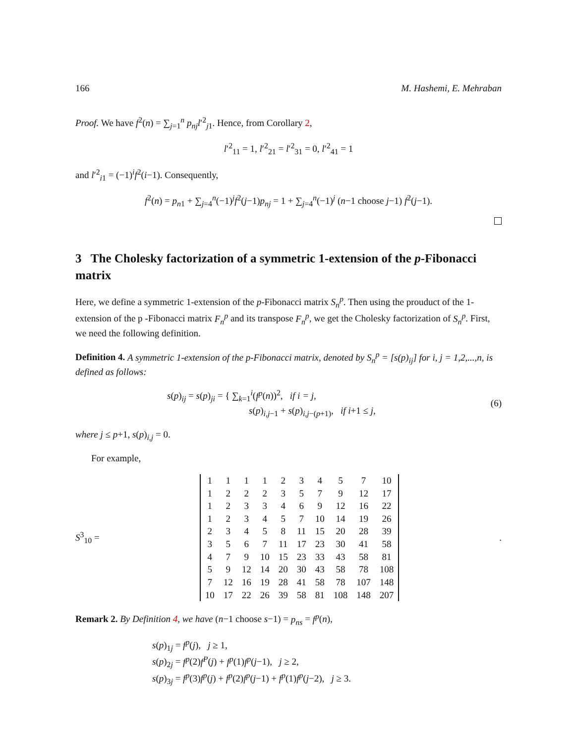166 M. Hashemi, E. Mehraban
Proof. We have f<sup>2</sup>(n) = ∑<sub>j=1</sub><sup>n</sup> p<sub>nj</sub>l′<sup>2</sup><sub>j1</sub>. Hence, from Corollary 2,
l′<sup>2</sup><sub>11</sub> = 1, l′<sup>2</sup><sub>21</sub> = l′<sup>2</sup><sub>31</sub> = 0, l′<sup>2</sup><sub>41</sub> = 1
and l′<sup>2</sup><sub>i1</sub> = (−1)<sup>i</sup>f<sup>2</sup>(i−1). Consequently,
f<sup>2</sup>(n) = p<sub>n1</sub> + ∑<sub>j=4</sub><sup>n</sup>(−1)<sup>j</sup>f<sup>2</sup>(j−1)p<sub>nj</sub> = 1 + ∑<sub>j=4</sub><sup>n</sup>(−1)<sup>j</sup> (n−1 choose j−1) f<sup>2</sup>(j−1).
3 The Cholesky factorization of a symmetric 1-extension of the p-Fibonacci matrix
Here, we define a symmetric 1-extension of the p-Fibonacci matrix S<sub>n</sub><sup>p</sup>. Then using the prouduct of the 1-extension of the p -Fibonacci matrix F<sub>n</sub><sup>p</sup> and its transpose F<sub>n</sub><sup>p</sup>, we get the Cholesky factorization of S<sub>n</sub><sup>p</sup>. First, we need the following definition.
Definition 4. A symmetric 1-extension of the p-Fibonacci matrix, denoted by S<sub>n</sub><sup>p</sup> = [s(p)<sub>ij</sub>] for i, j = 1,2,...,n, is defined as follows:
s(p)<sub>ij</sub> = s(p)<sub>ji</sub> = { ∑<sub>k=1</sub><sup>i</sup>(f<sup>p</sup>(n))<sup>2</sup>, if i = j,
s(p)<sub>i,j−1</sub> + s(p)<sub>i,j−(p+1)</sub>, if i+1 ≤ j, (6)
where j ≤ p+1, s(p)<sub>i,j</sub> = 0.
For example,
S<sup>3</sup><sub>10</sub> =
| 1 | 1 | 1 | 1 | 2 | 3 | 4 | 5 | 7 | 10 |
| 1 | 2 | 2 | 2 | 3 | 5 | 7 | 9 | 12 | 17 |
| 1 | 2 | 3 | 3 | 4 | 6 | 9 | 12 | 16 | 22 |
| 1 | 2 | 3 | 4 | 5 | 7 | 10 | 14 | 19 | 26 |
| 2 | 3 | 4 | 5 | 8 | 11 | 15 | 20 | 28 | 39 |
| 3 | 5 | 6 | 7 | 11 | 17 | 23 | 30 | 41 | 58 |
| 4 | 7 | 9 | 10 | 15 | 23 | 33 | 43 | 58 | 81 |
| 5 | 9 | 12 | 14 | 20 | 30 | 43 | 58 | 78 | 108 |
| 7 | 12 | 16 | 19 | 28 | 41 | 58 | 78 | 107 | 148 |
| 10 | 17 | 22 | 26 | 39 | 58 | 81 | 108 | 148 | 207 |
.
Remark 2. By Definition 4, we have (n−1 choose s−1) = p<sub>ns</sub> = f<sup>p</sup>(n),
s(p)<sub>1j</sub> = f<sup>p</sup>(j), j ≥ 1,
s(p)<sub>2j</sub> = f<sup>p</sup>(2)f<sup>P</sup>(j) + f<sup>p</sup>(1)f<sup>p</sup>(j−1), j ≥ 2,
s(p)<sub>3j</sub> = f<sup>p</sup>(3)f<sup>p</sup>(j) + f<sup>p</sup>(2)f<sup>p</sup>(j−1) + f<sup>p</sup>(1)f<sup>p</sup>(j−2), j ≥ 3.